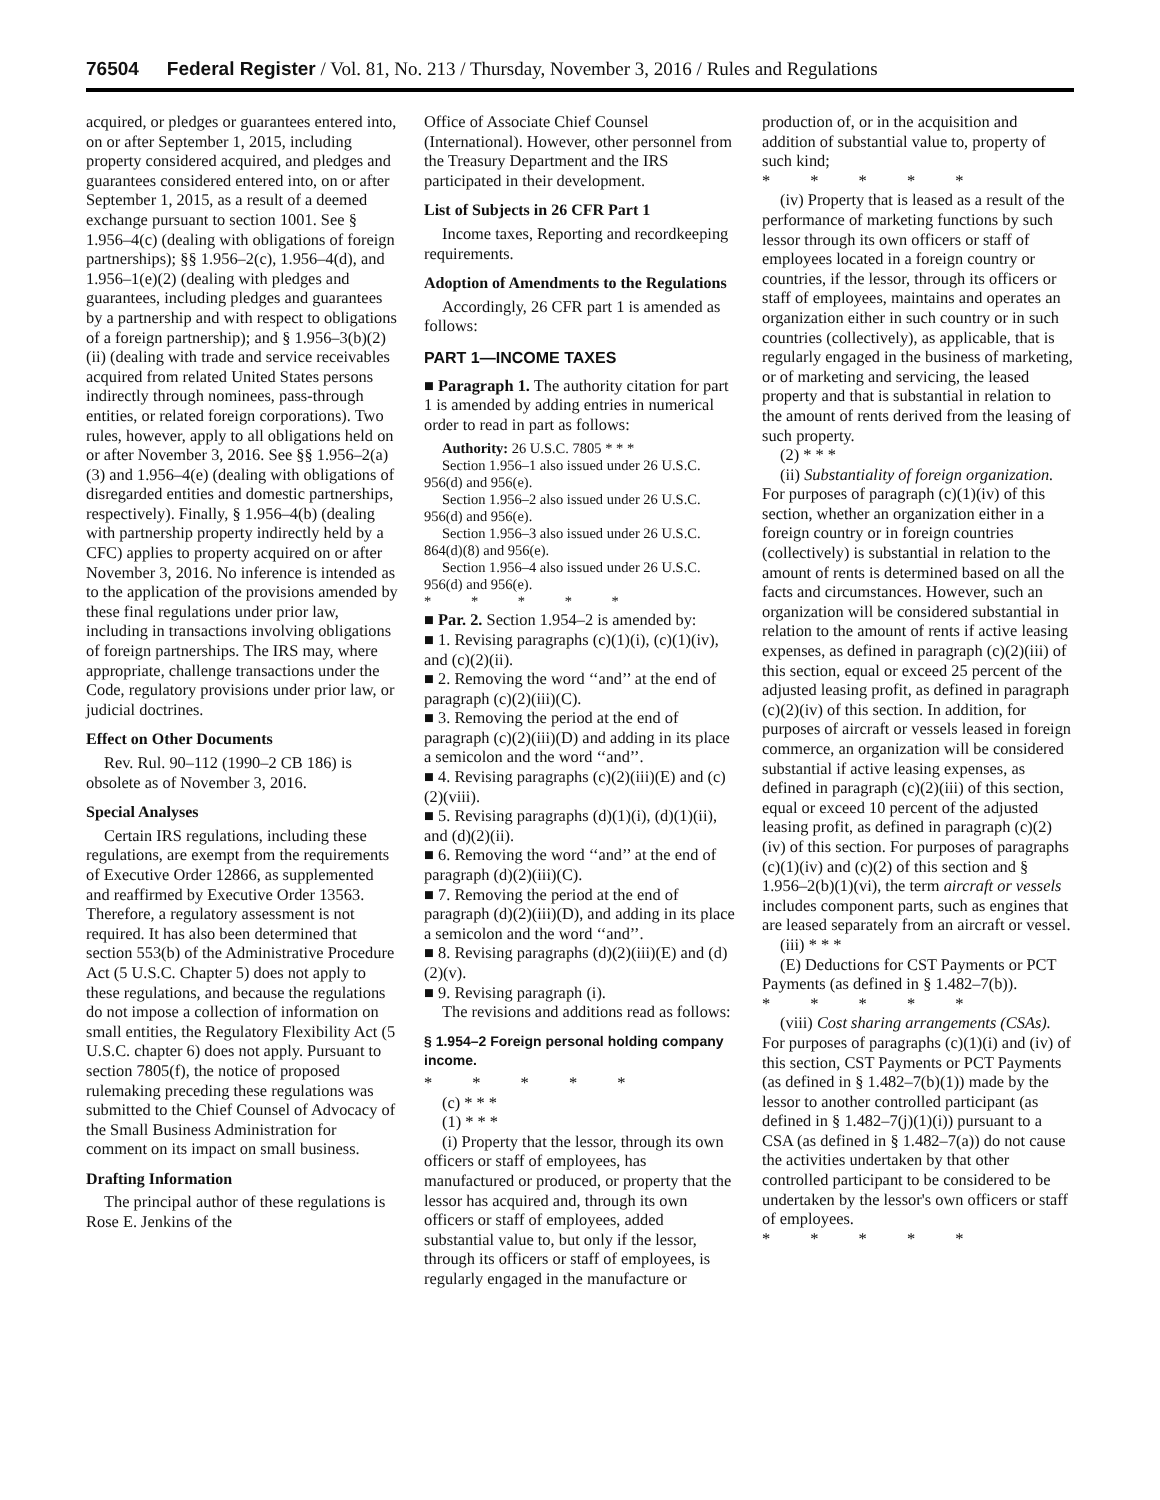76504 Federal Register / Vol. 81, No. 213 / Thursday, November 3, 2016 / Rules and Regulations
acquired, or pledges or guarantees entered into, on or after September 1, 2015, including property considered acquired, and pledges and guarantees considered entered into, on or after September 1, 2015, as a result of a deemed exchange pursuant to section 1001. See § 1.956–4(c) (dealing with obligations of foreign partnerships); §§ 1.956–2(c), 1.956–4(d), and 1.956–1(e)(2) (dealing with pledges and guarantees, including pledges and guarantees by a partnership and with respect to obligations of a foreign partnership); and § 1.956–3(b)(2)(ii) (dealing with trade and service receivables acquired from related United States persons indirectly through nominees, pass-through entities, or related foreign corporations). Two rules, however, apply to all obligations held on or after November 3, 2016. See §§ 1.956–2(a)(3) and 1.956–4(e) (dealing with obligations of disregarded entities and domestic partnerships, respectively). Finally, § 1.956–4(b) (dealing with partnership property indirectly held by a CFC) applies to property acquired on or after November 3, 2016. No inference is intended as to the application of the provisions amended by these final regulations under prior law, including in transactions involving obligations of foreign partnerships. The IRS may, where appropriate, challenge transactions under the Code, regulatory provisions under prior law, or judicial doctrines.
Effect on Other Documents
Rev. Rul. 90–112 (1990–2 CB 186) is obsolete as of November 3, 2016.
Special Analyses
Certain IRS regulations, including these regulations, are exempt from the requirements of Executive Order 12866, as supplemented and reaffirmed by Executive Order 13563. Therefore, a regulatory assessment is not required. It has also been determined that section 553(b) of the Administrative Procedure Act (5 U.S.C. Chapter 5) does not apply to these regulations, and because the regulations do not impose a collection of information on small entities, the Regulatory Flexibility Act (5 U.S.C. chapter 6) does not apply. Pursuant to section 7805(f), the notice of proposed rulemaking preceding these regulations was submitted to the Chief Counsel of Advocacy of the Small Business Administration for comment on its impact on small business.
Drafting Information
The principal author of these regulations is Rose E. Jenkins of the
Office of Associate Chief Counsel (International). However, other personnel from the Treasury Department and the IRS participated in their development.
List of Subjects in 26 CFR Part 1
Income taxes, Reporting and recordkeeping requirements.
Adoption of Amendments to the Regulations
Accordingly, 26 CFR part 1 is amended as follows:
PART 1—INCOME TAXES
■ Paragraph 1. The authority citation for part 1 is amended by adding entries in numerical order to read in part as follows:
Authority: 26 U.S.C. 7805 * * *
Section 1.956–1 also issued under 26 U.S.C. 956(d) and 956(e).
Section 1.956–2 also issued under 26 U.S.C. 956(d) and 956(e).
Section 1.956–3 also issued under 26 U.S.C. 864(d)(8) and 956(e).
Section 1.956–4 also issued under 26 U.S.C. 956(d) and 956(e).
* * * * *
■ Par. 2. Section 1.954–2 is amended by:
■ 1. Revising paragraphs (c)(1)(i), (c)(1)(iv), and (c)(2)(ii).
■ 2. Removing the word ‘‘and’’ at the end of paragraph (c)(2)(iii)(C).
■ 3. Removing the period at the end of paragraph (c)(2)(iii)(D) and adding in its place a semicolon and the word ‘‘and’’.
■ 4. Revising paragraphs (c)(2)(iii)(E) and (c)(2)(viii).
■ 5. Revising paragraphs (d)(1)(i), (d)(1)(ii), and (d)(2)(ii).
■ 6. Removing the word ‘‘and’’ at the end of paragraph (d)(2)(iii)(C).
■ 7. Removing the period at the end of paragraph (d)(2)(iii)(D), and adding in its place a semicolon and the word ‘‘and’’.
■ 8. Revising paragraphs (d)(2)(iii)(E) and (d)(2)(v).
■ 9. Revising paragraph (i).
The revisions and additions read as follows:
§ 1.954–2 Foreign personal holding company income.
* * * * *
(c) * * *
(1) * * *
(i) Property that the lessor, through its own officers or staff of employees, has manufactured or produced, or property that the lessor has acquired and, through its own officers or staff of employees, added substantial value to, but only if the lessor, through its officers or staff of employees, is regularly engaged in the manufacture or
production of, or in the acquisition and addition of substantial value to, property of such kind;
* * * * *
(iv) Property that is leased as a result of the performance of marketing functions by such lessor through its own officers or staff of employees located in a foreign country or countries, if the lessor, through its officers or staff of employees, maintains and operates an organization either in such country or in such countries (collectively), as applicable, that is regularly engaged in the business of marketing, or of marketing and servicing, the leased property and that is substantial in relation to the amount of rents derived from the leasing of such property.
(2) * * *
(ii) Substantiality of foreign organization. For purposes of paragraph (c)(1)(iv) of this section, whether an organization either in a foreign country or in foreign countries (collectively) is substantial in relation to the amount of rents is determined based on all the facts and circumstances. However, such an organization will be considered substantial in relation to the amount of rents if active leasing expenses, as defined in paragraph (c)(2)(iii) of this section, equal or exceed 25 percent of the adjusted leasing profit, as defined in paragraph (c)(2)(iv) of this section. In addition, for purposes of aircraft or vessels leased in foreign commerce, an organization will be considered substantial if active leasing expenses, as defined in paragraph (c)(2)(iii) of this section, equal or exceed 10 percent of the adjusted leasing profit, as defined in paragraph (c)(2)(iv) of this section. For purposes of paragraphs (c)(1)(iv) and (c)(2) of this section and § 1.956–2(b)(1)(vi), the term aircraft or vessels includes component parts, such as engines that are leased separately from an aircraft or vessel.
(iii) * * *
(E) Deductions for CST Payments or PCT Payments (as defined in § 1.482–7(b)).
* * * * *
(viii) Cost sharing arrangements (CSAs). For purposes of paragraphs (c)(1)(i) and (iv) of this section, CST Payments or PCT Payments (as defined in § 1.482–7(b)(1)) made by the lessor to another controlled participant (as defined in § 1.482–7(j)(1)(i)) pursuant to a CSA (as defined in § 1.482–7(a)) do not cause the activities undertaken by that other controlled participant to be considered to be undertaken by the lessor's own officers or staff of employees.
* * * * *